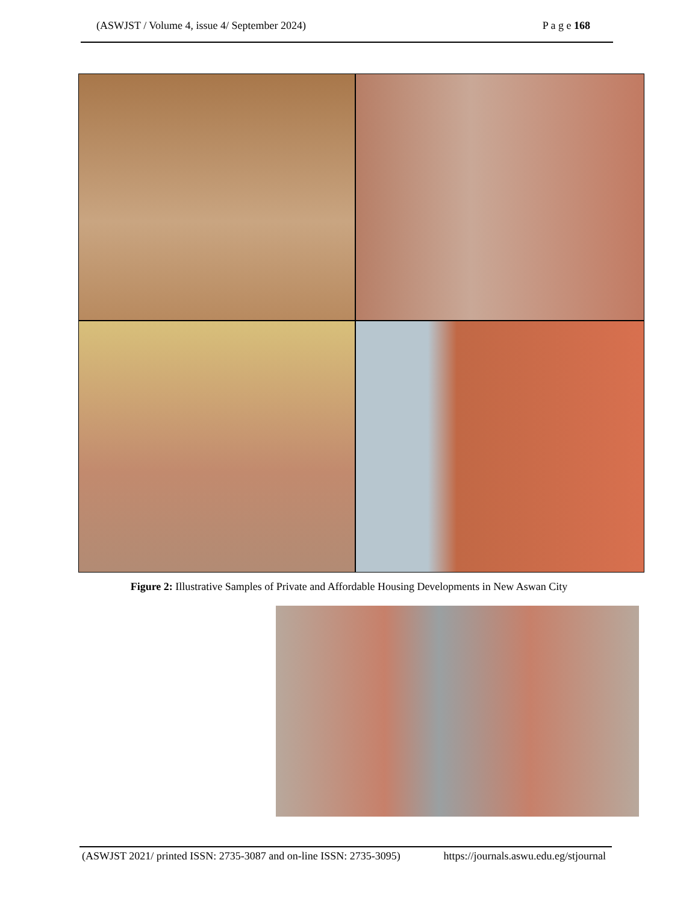(ASWJST / Volume 4, issue 4/ September 2024) P a g e 168
Figure 2: Illustrative Samples of Private and Affordable Housing Developments in New Aswan City
(ASWJST 2021/ printed ISSN: 2735-3087 and on-line ISSN: 2735-3095) https://journals.aswu.edu.eg/stjournal